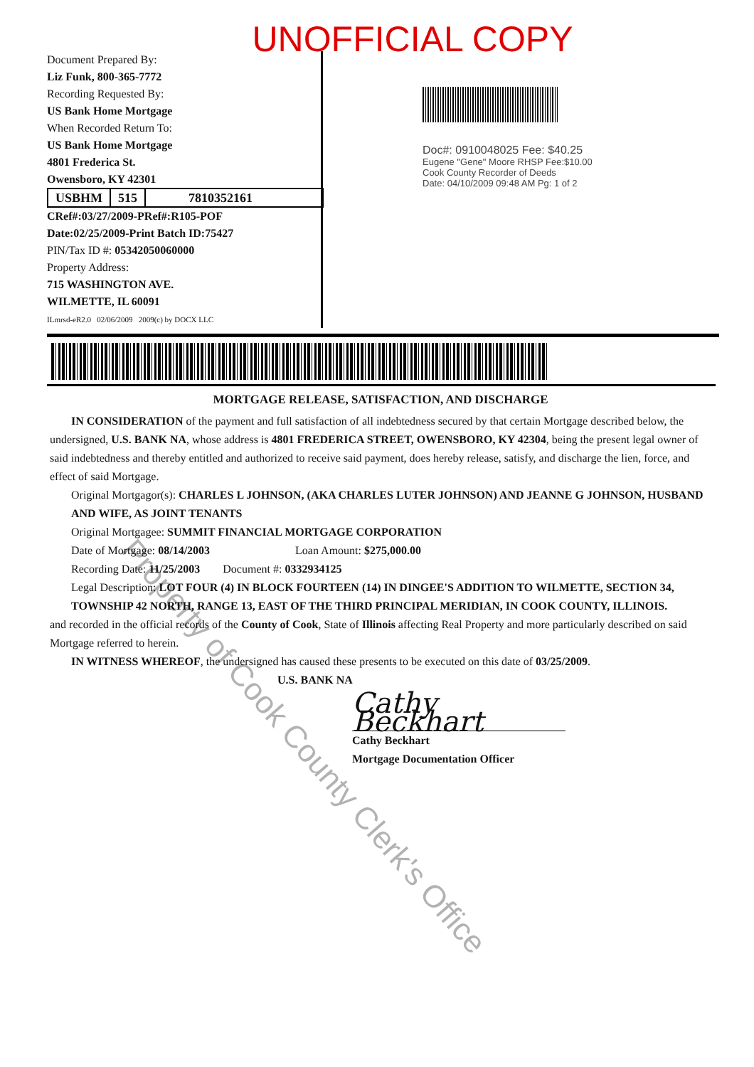UNOFFICIAL COPY
Document Prepared By:
Liz Funk, 800-365-7772
Recording Requested By:
US Bank Home Mortgage
When Recorded Return To:
US Bank Home Mortgage
4801 Frederica St.
Owensboro, KY 42301
USBHM 515 7810352161
CRef#:03/27/2009-PRef#:R105-POF
Date:02/25/2009-Print Batch ID:75427
PIN/Tax ID #: 05342050060000
Property Address:
715 WASHINGTON AVE.
WILMETTE, IL 60091
ILmrsd-eR2.0 02/06/2009 2009(c) by DOCX LLC
Doc#: 0910048025 Fee: $40.25
Eugene "Gene" Moore RHSP Fee:$10.00
Cook County Recorder of Deeds
Date: 04/10/2009 09:48 AM Pg: 1 of 2
MORTGAGE RELEASE, SATISFACTION, AND DISCHARGE
IN CONSIDERATION of the payment and full satisfaction of all indebtedness secured by that certain Mortgage described below, the undersigned, U.S. BANK NA, whose address is 4801 FREDERICA STREET, OWENSBORO, KY 42304, being the present legal owner of said indebtedness and thereby entitled and authorized to receive said payment, does hereby release, satisfy, and discharge the lien, force, and effect of said Mortgage.
Original Mortgagor(s): CHARLES L JOHNSON, (AKA CHARLES LUTER JOHNSON) AND JEANNE G JOHNSON, HUSBAND AND WIFE, AS JOINT TENANTS
Original Mortgagee: SUMMIT FINANCIAL MORTGAGE CORPORATION
Date of Mortgage: 08/14/2003 Loan Amount: $275,000.00
Recording Date: 11/25/2003 Document #: 0332934125
Legal Description: LOT FOUR (4) IN BLOCK FOURTEEN (14) IN DINGEE'S ADDITION TO WILMETTE, SECTION 34, TOWNSHIP 42 NORTH, RANGE 13, EAST OF THE THIRD PRINCIPAL MERIDIAN, IN COOK COUNTY, ILLINOIS.
and recorded in the official records of the County of Cook, State of Illinois affecting Real Property and more particularly described on said Mortgage referred to herein.
IN WITNESS WHEREOF, the undersigned has caused these presents to be executed on this date of 03/25/2009.
U.S. BANK NA
Cathy Beckhart
Cathy Beckhart
Mortgage Documentation Officer
Property of Cook County Clerk's Office